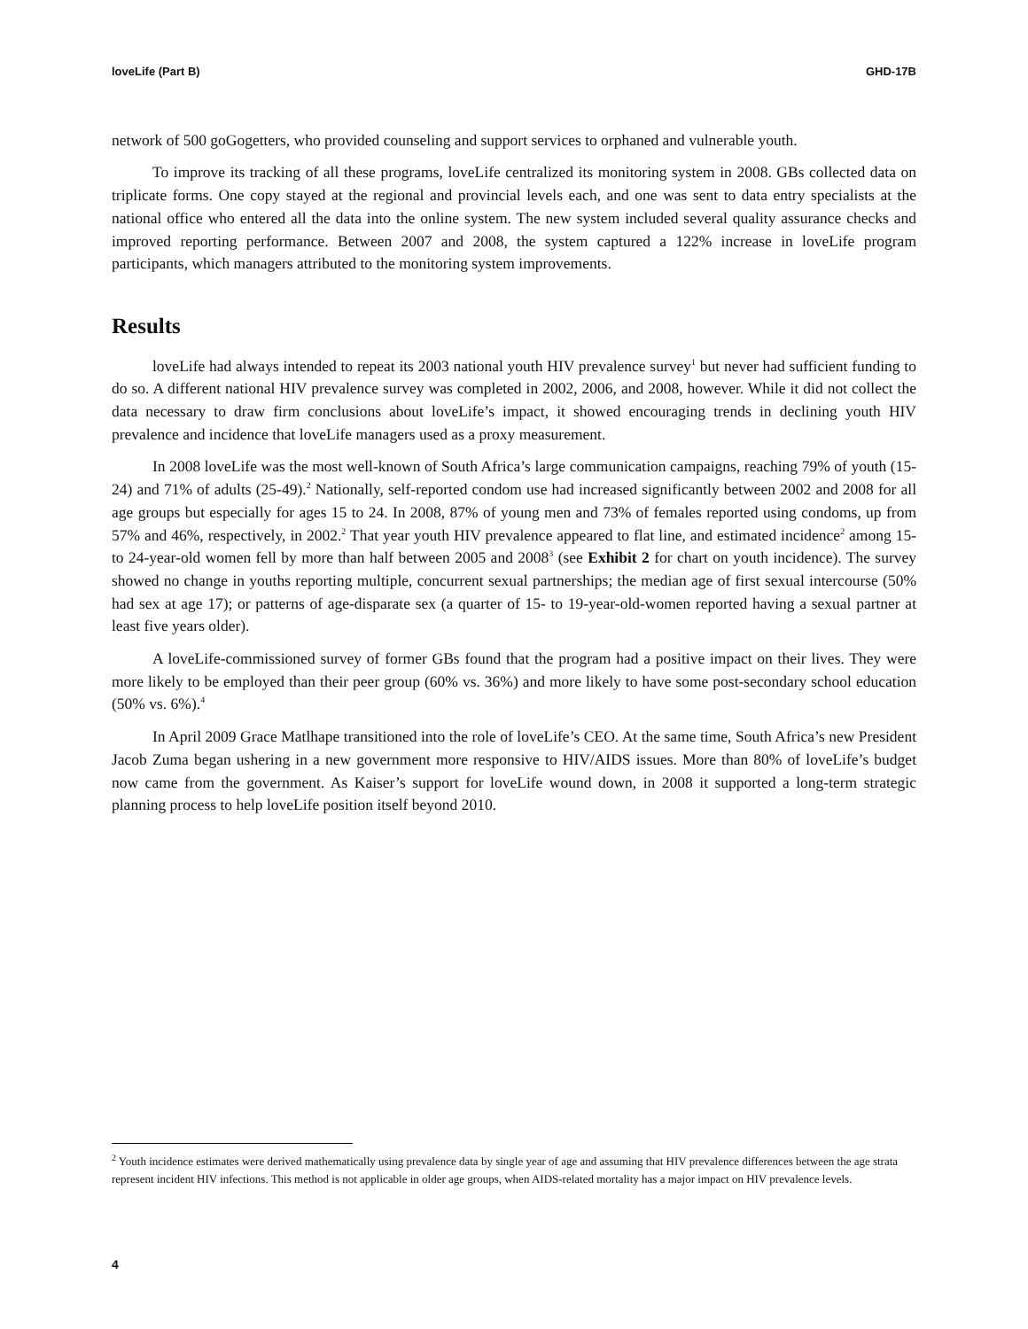loveLife (Part B) GHD-17B
network of 500 goGogetters, who provided counseling and support services to orphaned and vulnerable youth.
To improve its tracking of all these programs, loveLife centralized its monitoring system in 2008. GBs collected data on triplicate forms. One copy stayed at the regional and provincial levels each, and one was sent to data entry specialists at the national office who entered all the data into the online system. The new system included several quality assurance checks and improved reporting performance. Between 2007 and 2008, the system captured a 122% increase in loveLife program participants, which managers attributed to the monitoring system improvements.
Results
loveLife had always intended to repeat its 2003 national youth HIV prevalence survey<sup>1</sup> but never had sufficient funding to do so. A different national HIV prevalence survey was completed in 2002, 2006, and 2008, however. While it did not collect the data necessary to draw firm conclusions about loveLife’s impact, it showed encouraging trends in declining youth HIV prevalence and incidence that loveLife managers used as a proxy measurement.
In 2008 loveLife was the most well-known of South Africa’s large communication campaigns, reaching 79% of youth (15-24) and 71% of adults (25-49).<sup>2</sup> Nationally, self-reported condom use had increased significantly between 2002 and 2008 for all age groups but especially for ages 15 to 24. In 2008, 87% of young men and 73% of females reported using condoms, up from 57% and 46%, respectively, in 2002.<sup>2</sup> That year youth HIV prevalence appeared to flat line, and estimated incidence<sup>2</sup> among 15- to 24-year-old women fell by more than half between 2005 and 2008<sup>3</sup> (see Exhibit 2 for chart on youth incidence). The survey showed no change in youths reporting multiple, concurrent sexual partnerships; the median age of first sexual intercourse (50% had sex at age 17); or patterns of age-disparate sex (a quarter of 15- to 19-year-old-women reported having a sexual partner at least five years older).
A loveLife-commissioned survey of former GBs found that the program had a positive impact on their lives. They were more likely to be employed than their peer group (60% vs. 36%) and more likely to have some post-secondary school education (50% vs. 6%).<sup>4</sup>
In April 2009 Grace Matlhape transitioned into the role of loveLife’s CEO. At the same time, South Africa’s new President Jacob Zuma began ushering in a new government more responsive to HIV/AIDS issues. More than 80% of loveLife’s budget now came from the government. As Kaiser’s support for loveLife wound down, in 2008 it supported a long-term strategic planning process to help loveLife position itself beyond 2010.
<sup>2</sup> Youth incidence estimates were derived mathematically using prevalence data by single year of age and assuming that HIV prevalence differences between the age strata represent incident HIV infections. This method is not applicable in older age groups, when AIDS-related mortality has a major impact on HIV prevalence levels.
4